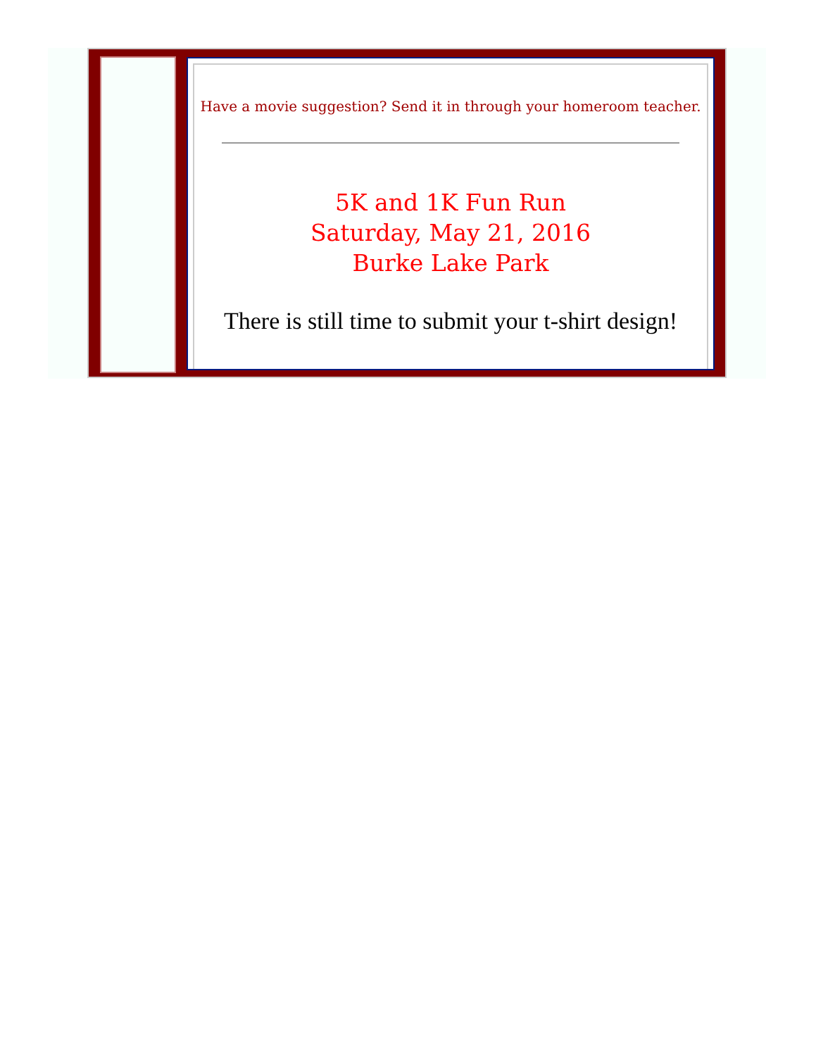Have a movie suggestion? Send it in through your homeroom teacher.
5K and 1K Fun Run
Saturday, May 21, 2016
Burke Lake Park
There is still time to submit your t-shirt design!